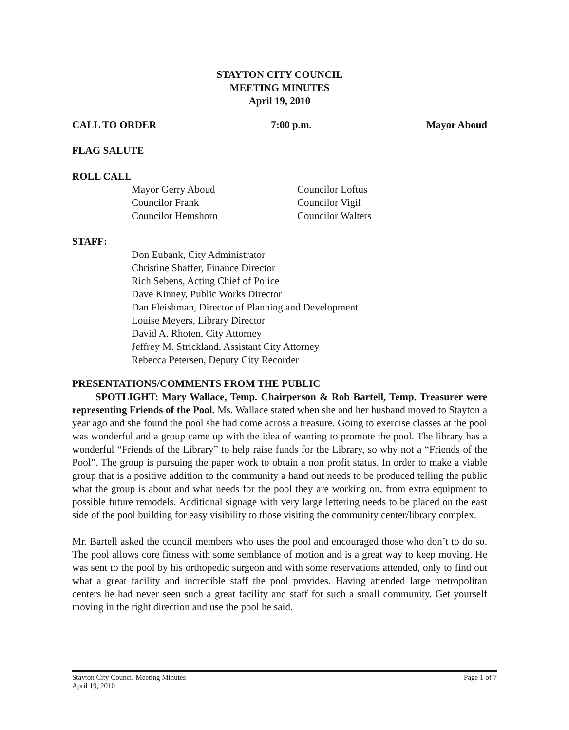STAYTON CITY COUNCIL
MEETING MINUTES
April 19, 2010
CALL TO ORDER 7:00 p.m. Mayor Aboud
FLAG SALUTE
ROLL CALL
Mayor Gerry Aboud
Councilor Frank
Councilor Hemshorn
Councilor Loftus
Councilor Vigil
Councilor Walters
STAFF:
Don Eubank, City Administrator
Christine Shaffer, Finance Director
Rich Sebens, Acting Chief of Police
Dave Kinney, Public Works Director
Dan Fleishman, Director of Planning and Development
Louise Meyers, Library Director
David A. Rhoten, City Attorney
Jeffrey M. Strickland, Assistant City Attorney
Rebecca Petersen, Deputy City Recorder
PRESENTATIONS/COMMENTS FROM THE PUBLIC
SPOTLIGHT: Mary Wallace, Temp. Chairperson & Rob Bartell, Temp. Treasurer were representing Friends of the Pool. Ms. Wallace stated when she and her husband moved to Stayton a year ago and she found the pool she had come across a treasure. Going to exercise classes at the pool was wonderful and a group came up with the idea of wanting to promote the pool. The library has a wonderful “Friends of the Library” to help raise funds for the Library, so why not a “Friends of the Pool”. The group is pursuing the paper work to obtain a non profit status. In order to make a viable group that is a positive addition to the community a hand out needs to be produced telling the public what the group is about and what needs for the pool they are working on, from extra equipment to possible future remodels. Additional signage with very large lettering needs to be placed on the east side of the pool building for easy visibility to those visiting the community center/library complex.
Mr. Bartell asked the council members who uses the pool and encouraged those who don’t to do so. The pool allows core fitness with some semblance of motion and is a great way to keep moving. He was sent to the pool by his orthopedic surgeon and with some reservations attended, only to find out what a great facility and incredible staff the pool provides. Having attended large metropolitan centers he had never seen such a great facility and staff for such a small community. Get yourself moving in the right direction and use the pool he said.
Stayton City Council Meeting Minutes
April 19, 2010 Page 1 of 7